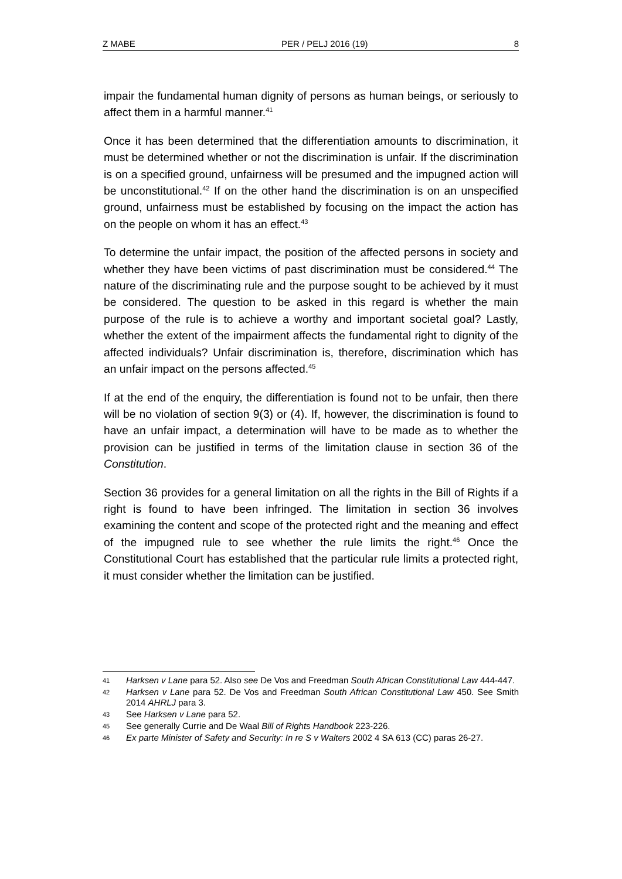Z MABE PER / PELJ 2016 (19) 8
impair the fundamental human dignity of persons as human beings, or seriously to affect them in a harmful manner.<sup>41</sup>
Once it has been determined that the differentiation amounts to discrimination, it must be determined whether or not the discrimination is unfair. If the discrimination is on a specified ground, unfairness will be presumed and the impugned action will be unconstitutional.<sup>42</sup> If on the other hand the discrimination is on an unspecified ground, unfairness must be established by focusing on the impact the action has on the people on whom it has an effect.<sup>43</sup>
To determine the unfair impact, the position of the affected persons in society and whether they have been victims of past discrimination must be considered.<sup>44</sup> The nature of the discriminating rule and the purpose sought to be achieved by it must be considered. The question to be asked in this regard is whether the main purpose of the rule is to achieve a worthy and important societal goal? Lastly, whether the extent of the impairment affects the fundamental right to dignity of the affected individuals? Unfair discrimination is, therefore, discrimination which has an unfair impact on the persons affected.<sup>45</sup>
If at the end of the enquiry, the differentiation is found not to be unfair, then there will be no violation of section 9(3) or (4). If, however, the discrimination is found to have an unfair impact, a determination will have to be made as to whether the provision can be justified in terms of the limitation clause in section 36 of the Constitution.
Section 36 provides for a general limitation on all the rights in the Bill of Rights if a right is found to have been infringed. The limitation in section 36 involves examining the content and scope of the protected right and the meaning and effect of the impugned rule to see whether the rule limits the right.<sup>46</sup> Once the Constitutional Court has established that the particular rule limits a protected right, it must consider whether the limitation can be justified.
41 Harksen v Lane para 52. Also see De Vos and Freedman South African Constitutional Law 444-447.
42 Harksen v Lane para 52. De Vos and Freedman South African Constitutional Law 450. See Smith 2014 AHRLJ para 3.
43 See Harksen v Lane para 52.
45 See generally Currie and De Waal Bill of Rights Handbook 223-226.
46 Ex parte Minister of Safety and Security: In re S v Walters 2002 4 SA 613 (CC) paras 26-27.